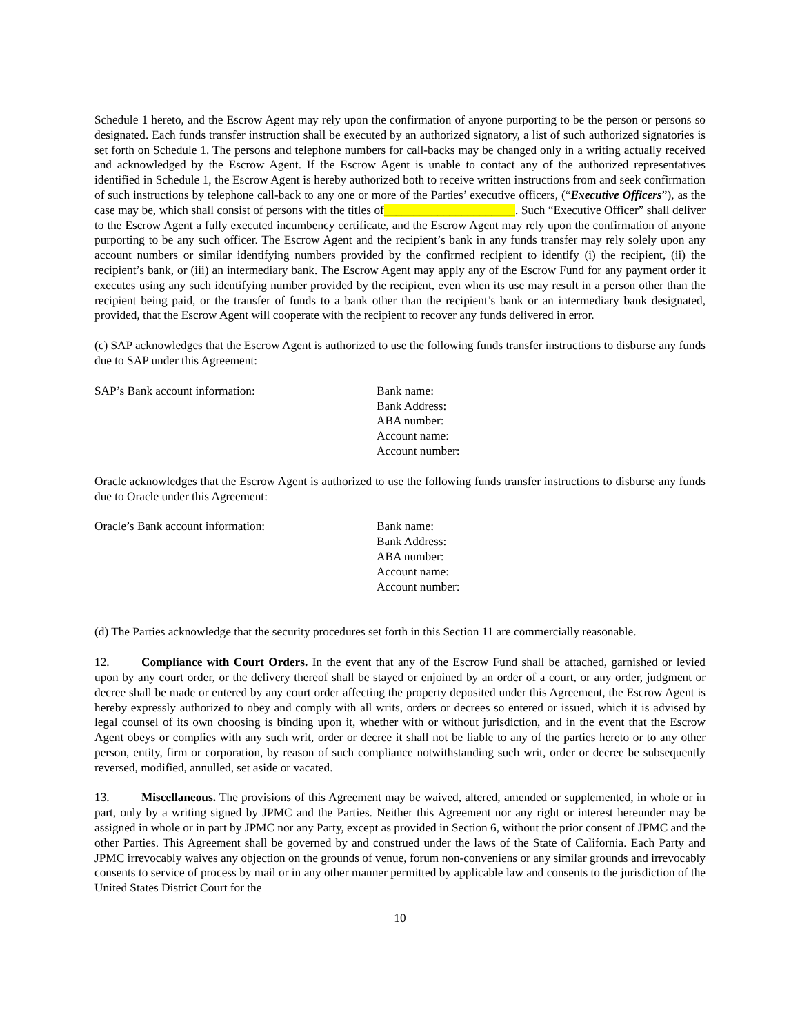Schedule 1 hereto, and the Escrow Agent may rely upon the confirmation of anyone purporting to be the person or persons so designated. Each funds transfer instruction shall be executed by an authorized signatory, a list of such authorized signatories is set forth on Schedule 1. The persons and telephone numbers for call-backs may be changed only in a writing actually received and acknowledged by the Escrow Agent. If the Escrow Agent is unable to contact any of the authorized representatives identified in Schedule 1, the Escrow Agent is hereby authorized both to receive written instructions from and seek confirmation of such instructions by telephone call-back to any one or more of the Parties’ executive officers, (“Executive Officers”), as the case may be, which shall consist of persons with the titles of______________________. Such “Executive Officer” shall deliver to the Escrow Agent a fully executed incumbency certificate, and the Escrow Agent may rely upon the confirmation of anyone purporting to be any such officer. The Escrow Agent and the recipient’s bank in any funds transfer may rely solely upon any account numbers or similar identifying numbers provided by the confirmed recipient to identify (i) the recipient, (ii) the recipient’s bank, or (iii) an intermediary bank. The Escrow Agent may apply any of the Escrow Fund for any payment order it executes using any such identifying number provided by the recipient, even when its use may result in a person other than the recipient being paid, or the transfer of funds to a bank other than the recipient’s bank or an intermediary bank designated, provided, that the Escrow Agent will cooperate with the recipient to recover any funds delivered in error.
(c) SAP acknowledges that the Escrow Agent is authorized to use the following funds transfer instructions to disburse any funds due to SAP under this Agreement:
SAP’s Bank account information: Bank name:
Bank Address:
ABA number:
Account name:
Account number:
Oracle acknowledges that the Escrow Agent is authorized to use the following funds transfer instructions to disburse any funds due to Oracle under this Agreement:
Oracle’s Bank account information: Bank name:
Bank Address:
ABA number:
Account name:
Account number:
(d) The Parties acknowledge that the security procedures set forth in this Section 11 are commercially reasonable.
12. Compliance with Court Orders. In the event that any of the Escrow Fund shall be attached, garnished or levied upon by any court order, or the delivery thereof shall be stayed or enjoined by an order of a court, or any order, judgment or decree shall be made or entered by any court order affecting the property deposited under this Agreement, the Escrow Agent is hereby expressly authorized to obey and comply with all writs, orders or decrees so entered or issued, which it is advised by legal counsel of its own choosing is binding upon it, whether with or without jurisdiction, and in the event that the Escrow Agent obeys or complies with any such writ, order or decree it shall not be liable to any of the parties hereto or to any other person, entity, firm or corporation, by reason of such compliance notwithstanding such writ, order or decree be subsequently reversed, modified, annulled, set aside or vacated.
13. Miscellaneous. The provisions of this Agreement may be waived, altered, amended or supplemented, in whole or in part, only by a writing signed by JPMC and the Parties. Neither this Agreement nor any right or interest hereunder may be assigned in whole or in part by JPMC nor any Party, except as provided in Section 6, without the prior consent of JPMC and the other Parties. This Agreement shall be governed by and construed under the laws of the State of California. Each Party and JPMC irrevocably waives any objection on the grounds of venue, forum non-conveniens or any similar grounds and irrevocably consents to service of process by mail or in any other manner permitted by applicable law and consents to the jurisdiction of the United States District Court for the
10